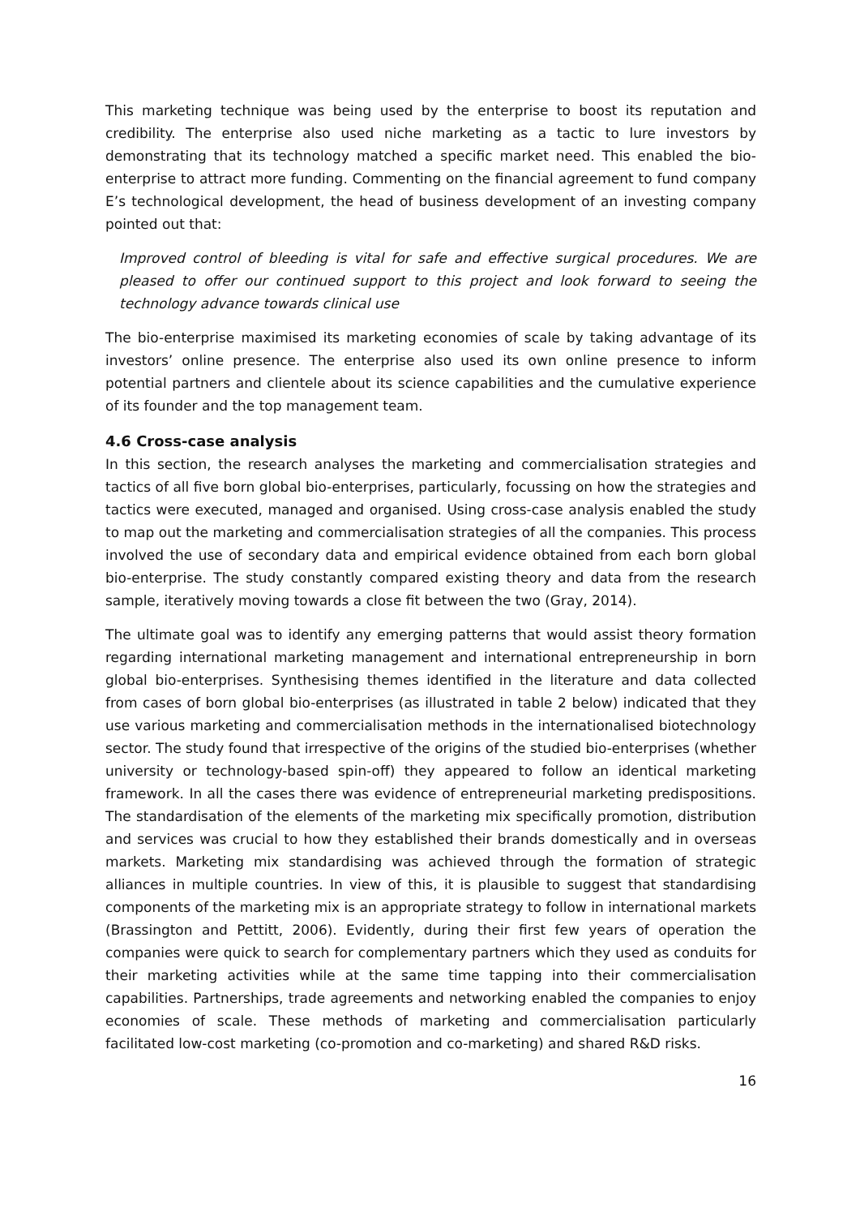This marketing technique was being used by the enterprise to boost its reputation and credibility. The enterprise also used niche marketing as a tactic to lure investors by demonstrating that its technology matched a specific market need. This enabled the bio-enterprise to attract more funding. Commenting on the financial agreement to fund company E’s technological development, the head of business development of an investing company pointed out that:
Improved control of bleeding is vital for safe and effective surgical procedures. We are pleased to offer our continued support to this project and look forward to seeing the technology advance towards clinical use
The bio-enterprise maximised its marketing economies of scale by taking advantage of its investors’ online presence. The enterprise also used its own online presence to inform potential partners and clientele about its science capabilities and the cumulative experience of its founder and the top management team.
4.6 Cross-case analysis
In this section, the research analyses the marketing and commercialisation strategies and tactics of all five born global bio-enterprises, particularly, focussing on how the strategies and tactics were executed, managed and organised. Using cross-case analysis enabled the study to map out the marketing and commercialisation strategies of all the companies. This process involved the use of secondary data and empirical evidence obtained from each born global bio-enterprise. The study constantly compared existing theory and data from the research sample, iteratively moving towards a close fit between the two (Gray, 2014).
The ultimate goal was to identify any emerging patterns that would assist theory formation regarding international marketing management and international entrepreneurship in born global bio-enterprises. Synthesising themes identified in the literature and data collected from cases of born global bio-enterprises (as illustrated in table 2 below) indicated that they use various marketing and commercialisation methods in the internationalised biotechnology sector. The study found that irrespective of the origins of the studied bio-enterprises (whether university or technology-based spin-off) they appeared to follow an identical marketing framework. In all the cases there was evidence of entrepreneurial marketing predispositions. The standardisation of the elements of the marketing mix specifically promotion, distribution and services was crucial to how they established their brands domestically and in overseas markets. Marketing mix standardising was achieved through the formation of strategic alliances in multiple countries. In view of this, it is plausible to suggest that standardising components of the marketing mix is an appropriate strategy to follow in international markets (Brassington and Pettitt, 2006). Evidently, during their first few years of operation the companies were quick to search for complementary partners which they used as conduits for their marketing activities while at the same time tapping into their commercialisation capabilities. Partnerships, trade agreements and networking enabled the companies to enjoy economies of scale. These methods of marketing and commercialisation particularly facilitated low-cost marketing (co-promotion and co-marketing) and shared R&D risks.
16